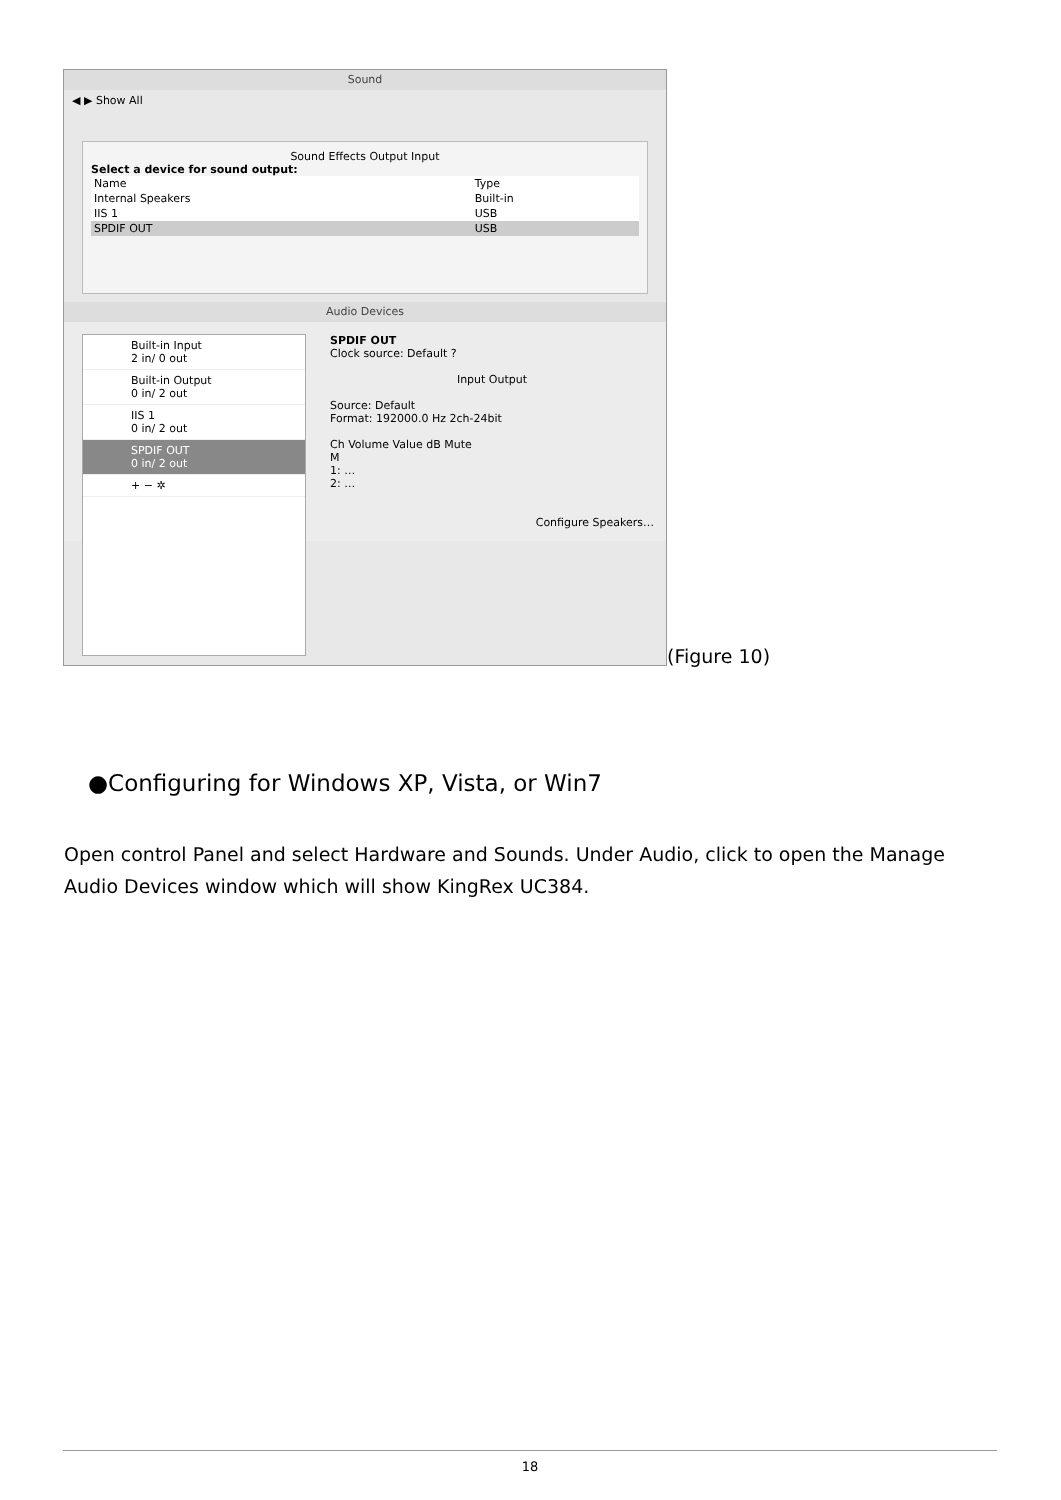Sound
◀ ▶ Show All
Sound Effects Output Input
Select a device for sound output:
| Name | Type |
| Internal Speakers | Built-in |
| IIS 1 | USB |
| SPDIF OUT | USB |
Audio Devices
Built-in Input
2 in/ 0 out
Built-in Output
0 in/ 2 out
IIS 1
0 in/ 2 out
SPDIF OUT
0 in/ 2 out
+ − ✲
SPDIF OUT
Clock source: Default ?
Input Output
Source: Default
Format: 192000.0 Hz 2ch-24bit
Ch Volume Value dB Mute
M
1: …
2: …
Configure Speakers…
(Figure 10)
●Configuring for Windows XP, Vista, or Win7
Open control Panel and select Hardware and Sounds. Under Audio, click to open the Manage Audio Devices window which will show KingRex UC384.
18